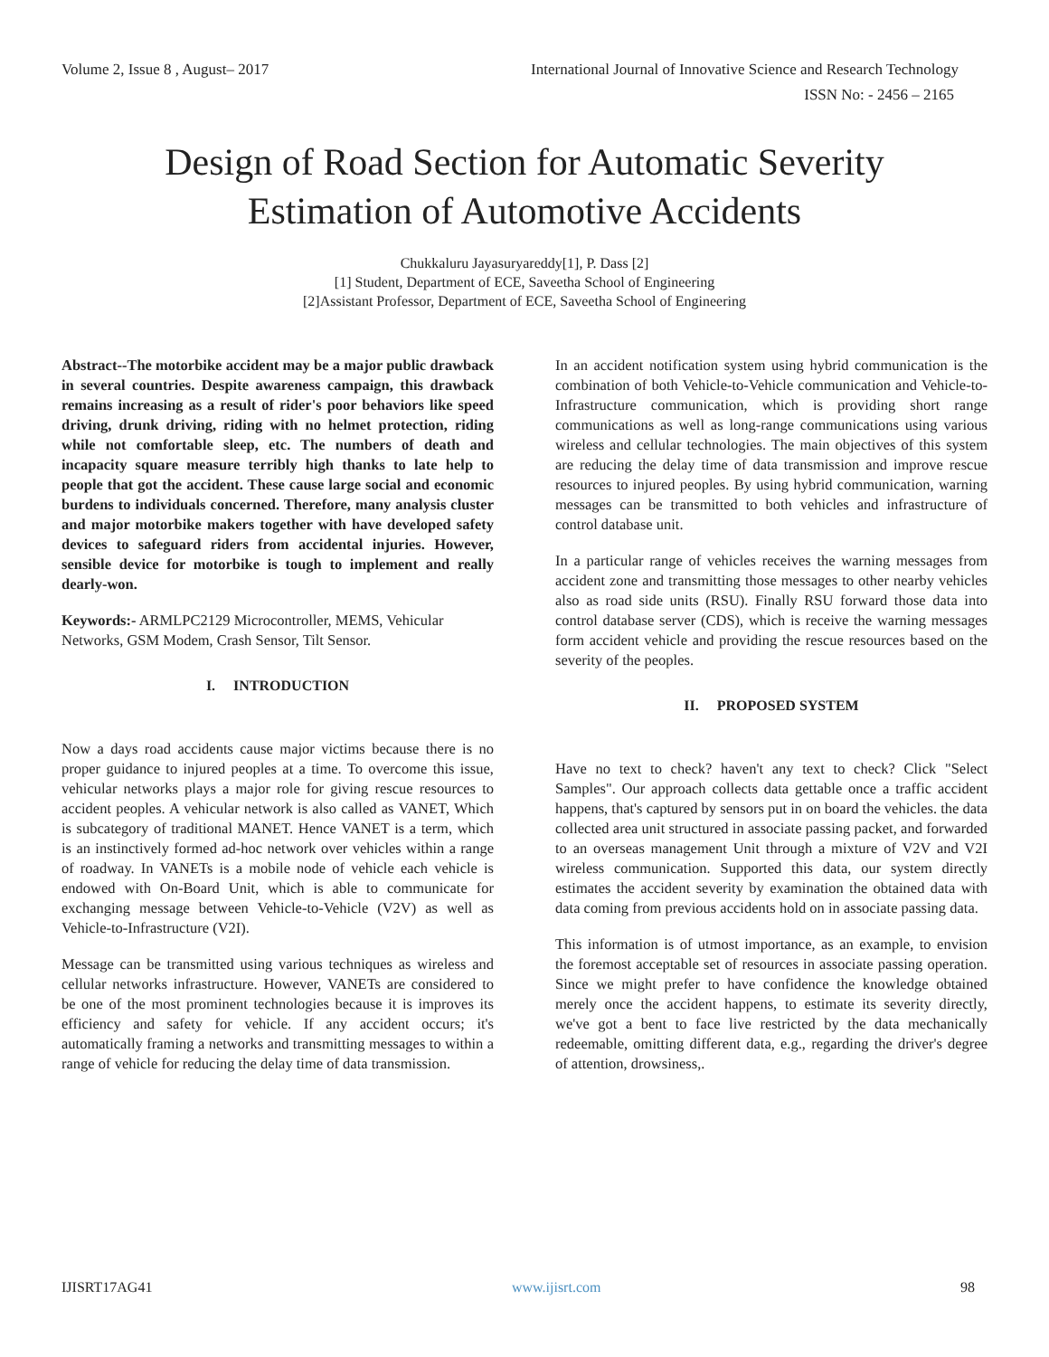Volume 2, Issue 8 , August– 2017 International Journal of Innovative Science and Research Technology
ISSN No: - 2456 – 2165
Design of Road Section for Automatic Severity
Estimation of Automotive Accidents
Chukkaluru Jayasuryareddy[1], P. Dass [2]
[1] Student, Department of ECE, Saveetha School of Engineering
[2]Assistant Professor, Department of ECE, Saveetha School of Engineering
Abstract--The motorbike accident may be a major public drawback in several countries. Despite awareness campaign, this drawback remains increasing as a result of rider's poor behaviors like speed driving, drunk driving, riding with no helmet protection, riding while not comfortable sleep, etc. The numbers of death and incapacity square measure terribly high thanks to late help to people that got the accident. These cause large social and economic burdens to individuals concerned. Therefore, many analysis cluster and major motorbike makers together with have developed safety devices to safeguard riders from accidental injuries. However, sensible device for motorbike is tough to implement and really dearly-won.
Keywords:- ARMLPC2129 Microcontroller, MEMS, Vehicular Networks, GSM Modem, Crash Sensor, Tilt Sensor.
I. INTRODUCTION
Now a days road accidents cause major victims because there is no proper guidance to injured peoples at a time. To overcome this issue, vehicular networks plays a major role for giving rescue resources to accident peoples. A vehicular network is also called as VANET, Which is subcategory of traditional MANET. Hence VANET is a term, which is an instinctively formed ad-hoc network over vehicles within a range of roadway. In VANETs is a mobile node of vehicle each vehicle is endowed with On-Board Unit, which is able to communicate for exchanging message between Vehicle-to-Vehicle (V2V) as well as Vehicle-to-Infrastructure (V2I).
Message can be transmitted using various techniques as wireless and cellular networks infrastructure. However, VANETs are considered to be one of the most prominent technologies because it is improves its efficiency and safety for vehicle. If any accident occurs; it's automatically framing a networks and transmitting messages to within a range of vehicle for reducing the delay time of data transmission.
In an accident notification system using hybrid communication is the combination of both Vehicle-to-Vehicle communication and Vehicle-to-Infrastructure communication, which is providing short range communications as well as long-range communications using various wireless and cellular technologies. The main objectives of this system are reducing the delay time of data transmission and improve rescue resources to injured peoples. By using hybrid communication, warning messages can be transmitted to both vehicles and infrastructure of control database unit.
In a particular range of vehicles receives the warning messages from accident zone and transmitting those messages to other nearby vehicles also as road side units (RSU). Finally RSU forward those data into control database server (CDS), which is receive the warning messages form accident vehicle and providing the rescue resources based on the severity of the peoples.
II. PROPOSED SYSTEM
Have no text to check? haven't any text to check? Click "Select Samples". Our approach collects data gettable once a traffic accident happens, that's captured by sensors put in on board the vehicles. the data collected area unit structured in associate passing packet, and forwarded to an overseas management Unit through a mixture of V2V and V2I wireless communication. Supported this data, our system directly estimates the accident severity by examination the obtained data with data coming from previous accidents hold on in associate passing data.
This information is of utmost importance, as an example, to envision the foremost acceptable set of resources in associate passing operation. Since we might prefer to have confidence the knowledge obtained merely once the accident happens, to estimate its severity directly, we've got a bent to face live restricted by the data mechanically redeemable, omitting different data, e.g., regarding the driver's degree of attention, drowsiness,.
IJISRT17AG41 www.ijisrt.com 98